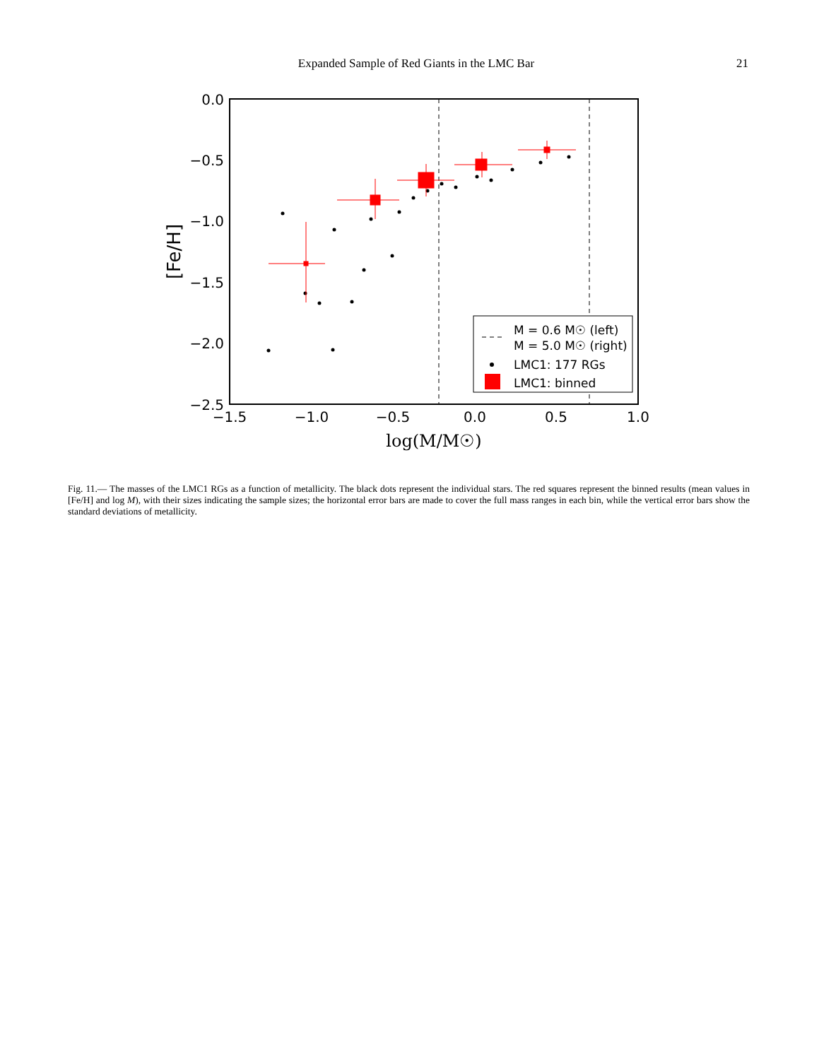Expanded Sample of Red Giants in the LMC Bar
21
0.0
−0.5
−1.0
−1.5
−2.0
−2.5
−1.5
−1.0
−0.5
0.0
0.5
1.0
log(M/M☉)
[Fe/H]
M = 0.6 M☉ (left)
M = 5.0 M☉ (right)
LMC1: 177 RGs
LMC1: binned
Fig. 11.— The masses of the LMC1 RGs as a function of metallicity. The black dots represent the individual stars. The red squares represent the binned results (mean values in [Fe/H] and log M), with their sizes indicating the sample sizes; the horizontal error bars are made to cover the full mass ranges in each bin, while the vertical error bars show the standard deviations of metallicity.